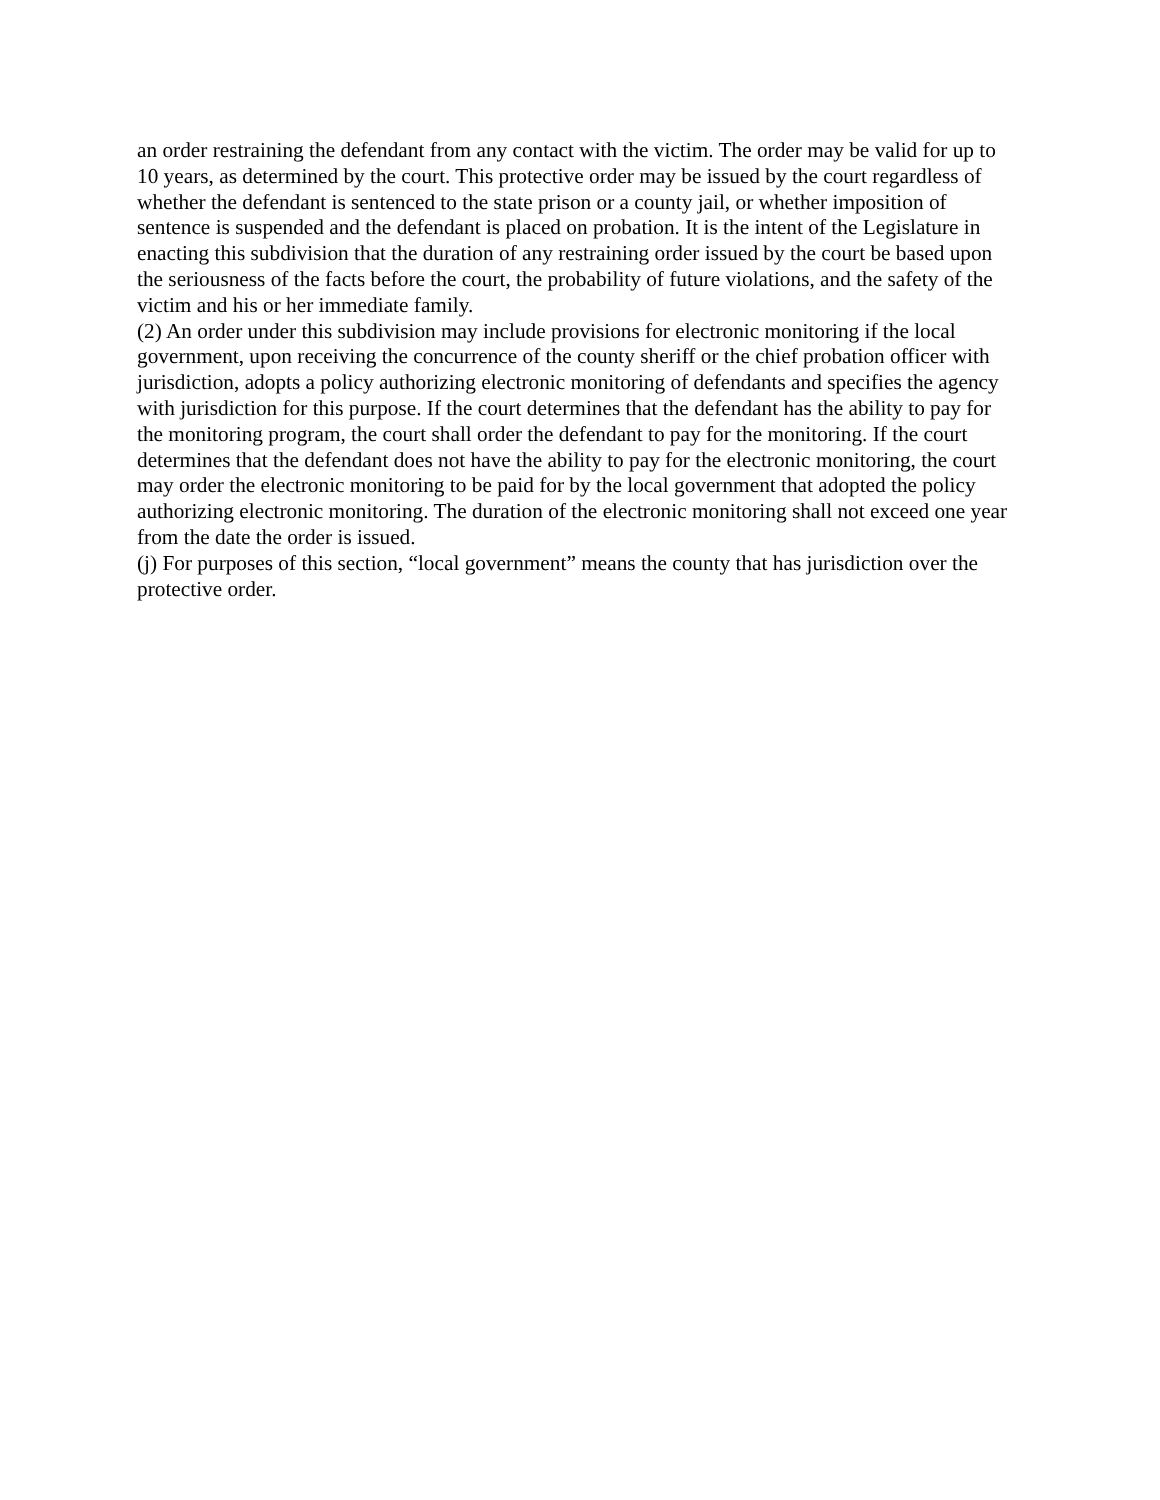an order restraining the defendant from any contact with the victim. The order may be valid for up to 10 years, as determined by the court. This protective order may be issued by the court regardless of whether the defendant is sentenced to the state prison or a county jail, or whether imposition of sentence is suspended and the defendant is placed on probation. It is the intent of the Legislature in enacting this subdivision that the duration of any restraining order issued by the court be based upon the seriousness of the facts before the court, the probability of future violations, and the safety of the victim and his or her immediate family.
(2) An order under this subdivision may include provisions for electronic monitoring if the local government, upon receiving the concurrence of the county sheriff or the chief probation officer with jurisdiction, adopts a policy authorizing electronic monitoring of defendants and specifies the agency with jurisdiction for this purpose. If the court determines that the defendant has the ability to pay for the monitoring program, the court shall order the defendant to pay for the monitoring. If the court determines that the defendant does not have the ability to pay for the electronic monitoring, the court may order the electronic monitoring to be paid for by the local government that adopted the policy authorizing electronic monitoring. The duration of the electronic monitoring shall not exceed one year from the date the order is issued.
(j) For purposes of this section, “local government” means the county that has jurisdiction over the protective order.